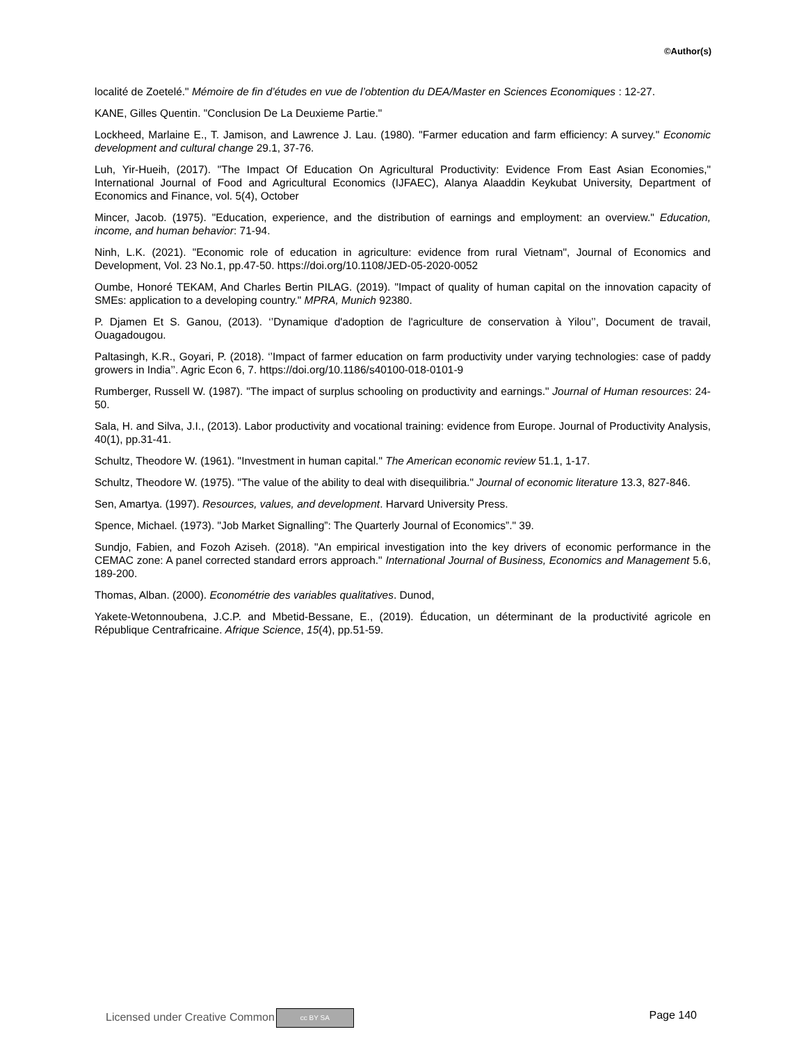©Author(s)
localité de Zoetelé." Mémoire de fin d’études en vue de l’obtention du DEA/Master en Sciences Economiques : 12-27.
KANE, Gilles Quentin. "Conclusion De La Deuxieme Partie."
Lockheed, Marlaine E., T. Jamison, and Lawrence J. Lau. (1980). "Farmer education and farm efficiency: A survey." Economic development and cultural change 29.1, 37-76.
Luh, Yir-Hueih, (2017). "The Impact Of Education On Agricultural Productivity: Evidence From East Asian Economies," International Journal of Food and Agricultural Economics (IJFAEC), Alanya Alaaddin Keykubat University, Department of Economics and Finance, vol. 5(4), October
Mincer, Jacob. (1975). "Education, experience, and the distribution of earnings and employment: an overview." Education, income, and human behavior: 71-94.
Ninh, L.K. (2021). "Economic role of education in agriculture: evidence from rural Vietnam", Journal of Economics and Development, Vol. 23 No.1, pp.47-50. https://doi.org/10.1108/JED-05-2020-0052
Oumbe, Honoré TEKAM, And Charles Bertin PILAG. (2019). "Impact of quality of human capital on the innovation capacity of SMEs: application to a developing country." MPRA, Munich 92380.
P. Djamen Et S. Ganou, (2013). ‘’Dynamique d'adoption de l'agriculture de conservation à Yilou’’, Document de travail, Ouagadougou.
Paltasingh, K.R., Goyari, P. (2018). ‘’Impact of farmer education on farm productivity under varying technologies: case of paddy growers in India’’. Agric Econ 6, 7. https://doi.org/10.1186/s40100-018-0101-9
Rumberger, Russell W. (1987). "The impact of surplus schooling on productivity and earnings." Journal of Human resources: 24-50.
Sala, H. and Silva, J.I., (2013). Labor productivity and vocational training: evidence from Europe. Journal of Productivity Analysis, 40(1), pp.31-41.
Schultz, Theodore W. (1961). "Investment in human capital." The American economic review 51.1, 1-17.
Schultz, Theodore W. (1975). "The value of the ability to deal with disequilibria." Journal of economic literature 13.3, 827-846.
Sen, Amartya. (1997). Resources, values, and development. Harvard University Press.
Spence, Michael. (1973). "Job Market Signalling”: The Quarterly Journal of Economics”." 39.
Sundjo, Fabien, and Fozoh Aziseh. (2018). "An empirical investigation into the key drivers of economic performance in the CEMAC zone: A panel corrected standard errors approach." International Journal of Business, Economics and Management 5.6, 189-200.
Thomas, Alban. (2000). Econométrie des variables qualitatives. Dunod,
Yakete-Wetonnoubena, J.C.P. and Mbetid-Bessane, E., (2019). Éducation, un déterminant de la productivité agricole en République Centrafricaine. Afrique Science, 15(4), pp.51-59.
Licensed under Creative Common cc BY SA Page 140